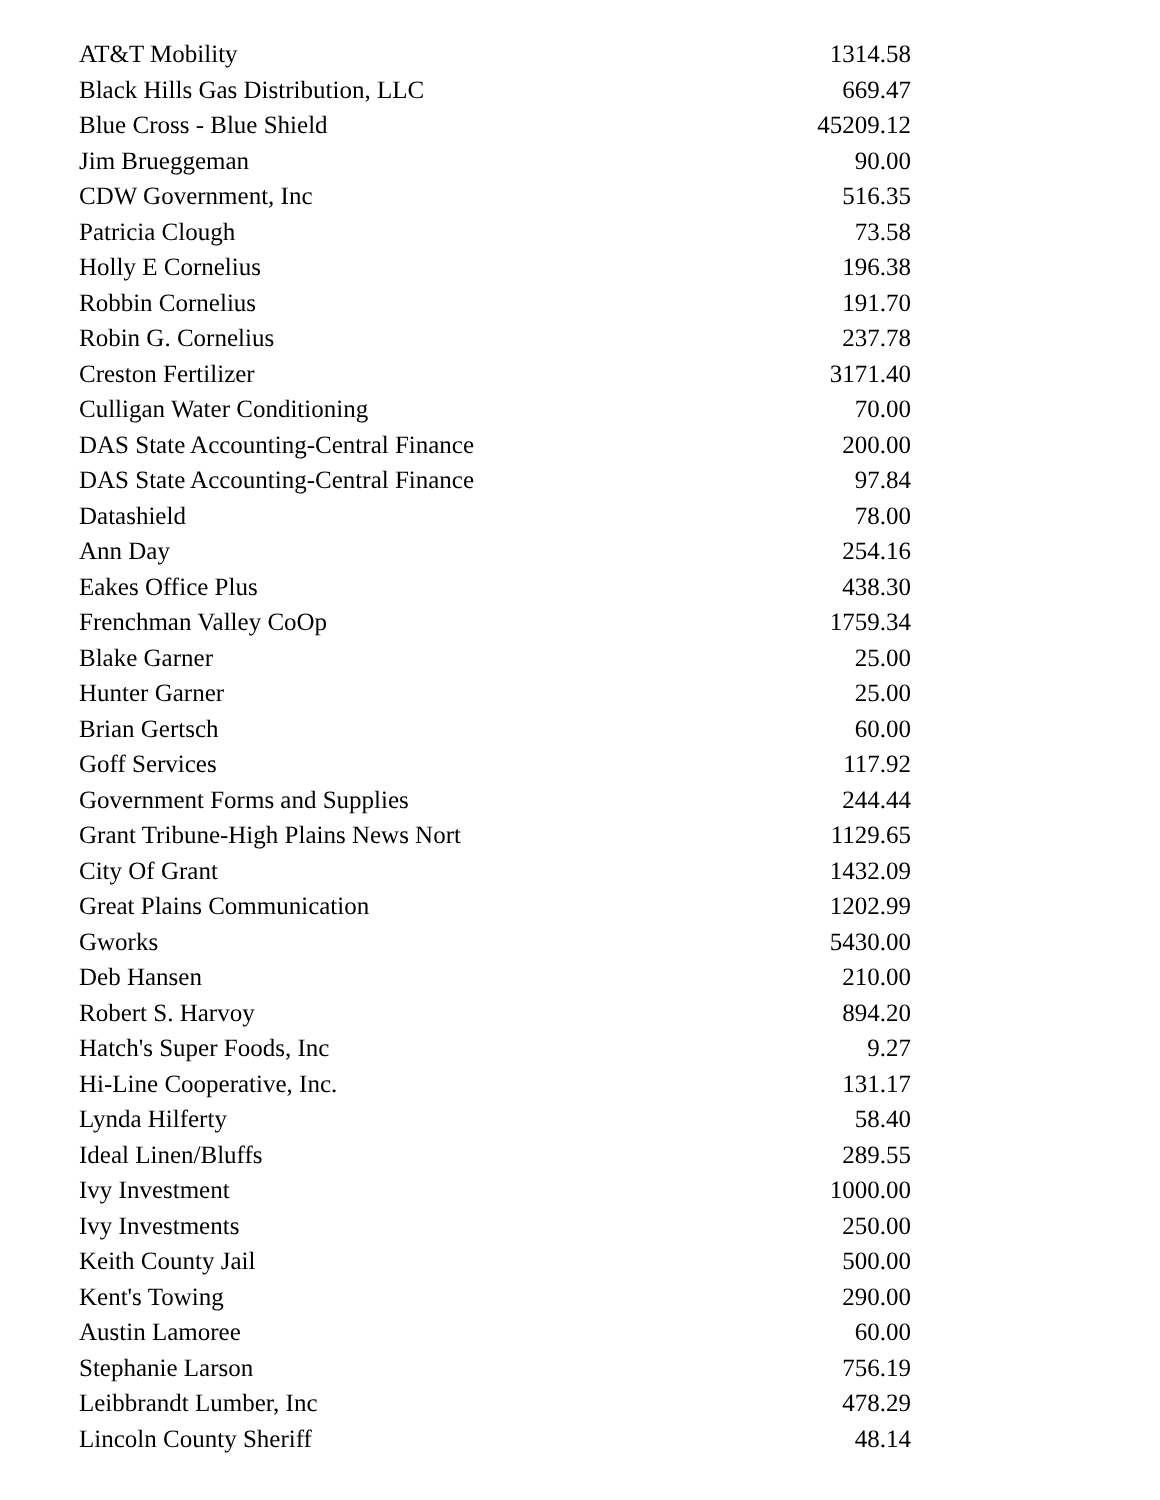| AT&T Mobility | 1314.58 |
| Black Hills Gas Distribution, LLC | 669.47 |
| Blue Cross - Blue Shield | 45209.12 |
| Jim Brueggeman | 90.00 |
| CDW Government, Inc | 516.35 |
| Patricia Clough | 73.58 |
| Holly E Cornelius | 196.38 |
| Robbin Cornelius | 191.70 |
| Robin G. Cornelius | 237.78 |
| Creston Fertilizer | 3171.40 |
| Culligan Water Conditioning | 70.00 |
| DAS State Accounting-Central Finance | 200.00 |
| DAS State Accounting-Central Finance | 97.84 |
| Datashield | 78.00 |
| Ann Day | 254.16 |
| Eakes Office Plus | 438.30 |
| Frenchman Valley CoOp | 1759.34 |
| Blake Garner | 25.00 |
| Hunter Garner | 25.00 |
| Brian Gertsch | 60.00 |
| Goff Services | 117.92 |
| Government Forms and Supplies | 244.44 |
| Grant Tribune-High Plains News Nort | 1129.65 |
| City Of Grant | 1432.09 |
| Great Plains Communication | 1202.99 |
| Gworks | 5430.00 |
| Deb Hansen | 210.00 |
| Robert S. Harvoy | 894.20 |
| Hatch's Super Foods, Inc | 9.27 |
| Hi-Line Cooperative, Inc. | 131.17 |
| Lynda Hilferty | 58.40 |
| Ideal Linen/Bluffs | 289.55 |
| Ivy Investment | 1000.00 |
| Ivy Investments | 250.00 |
| Keith County Jail | 500.00 |
| Kent's Towing | 290.00 |
| Austin Lamoree | 60.00 |
| Stephanie Larson | 756.19 |
| Leibbrandt Lumber, Inc | 478.29 |
| Lincoln County Sheriff | 48.14 |